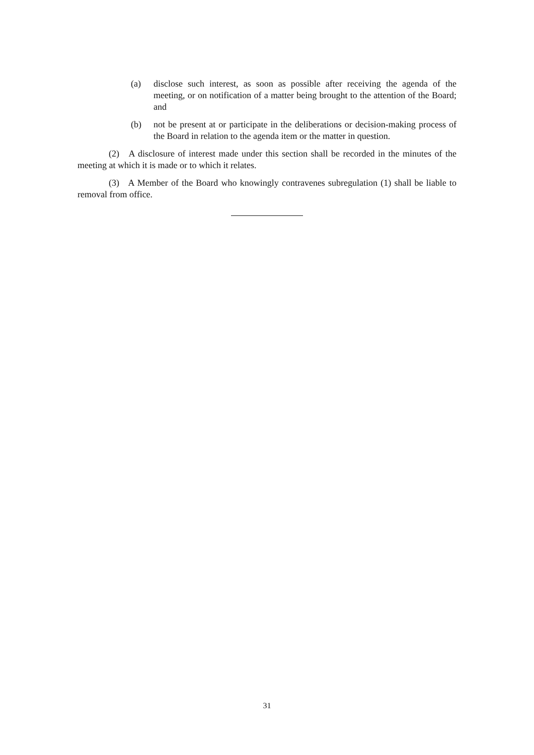(a) disclose such interest, as soon as possible after receiving the agenda of the meeting, or on notification of a matter being brought to the attention of the Board; and
(b) not be present at or participate in the deliberations or decision-making process of the Board in relation to the agenda item or the matter in question.
(2) A disclosure of interest made under this section shall be recorded in the minutes of the meeting at which it is made or to which it relates.
(3) A Member of the Board who knowingly contravenes subregulation (1) shall be liable to removal from office.
31